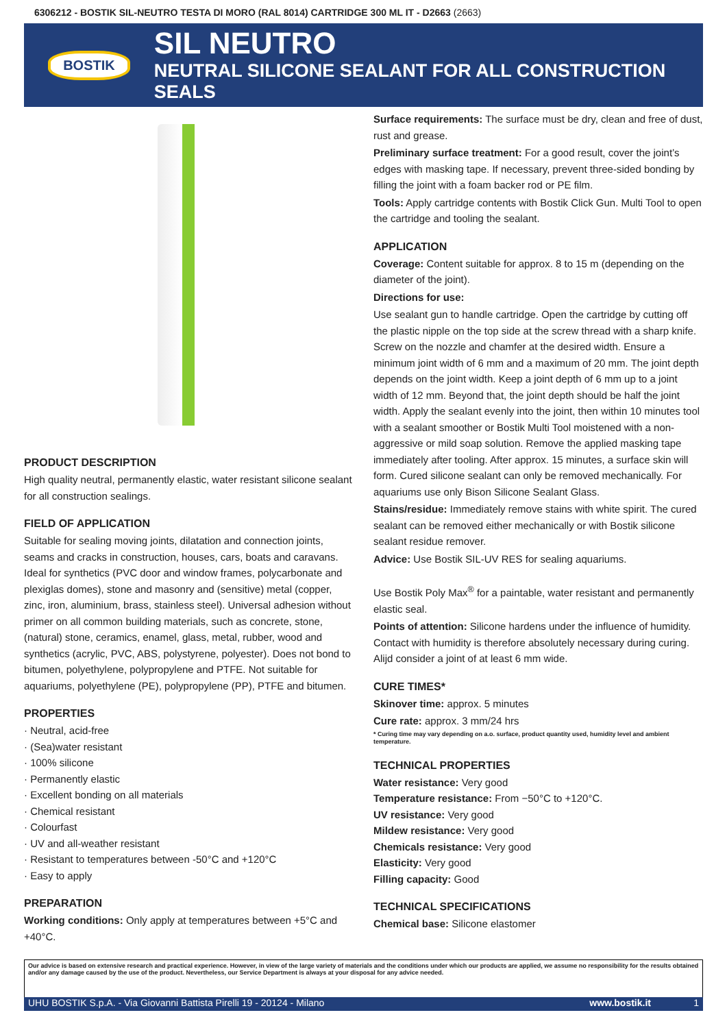6306212 - BOSTIK SIL-NEUTRO TESTA DI MORO (RAL 8014) CARTRIDGE 300 ML IT - D2663 (2663)
BOSTIK
SIL NEUTRO
NEUTRAL SILICONE SEALANT FOR ALL CONSTRUCTION SEALS
PRODUCT DESCRIPTION
High quality neutral, permanently elastic, water resistant silicone sealant for all construction sealings.
FIELD OF APPLICATION
Suitable for sealing moving joints, dilatation and connection joints, seams and cracks in construction, houses, cars, boats and caravans. Ideal for synthetics (PVC door and window frames, polycarbonate and plexiglas domes), stone and masonry and (sensitive) metal (copper, zinc, iron, aluminium, brass, stainless steel). Universal adhesion without primer on all common building materials, such as concrete, stone, (natural) stone, ceramics, enamel, glass, metal, rubber, wood and synthetics (acrylic, PVC, ABS, polystyrene, polyester). Does not bond to bitumen, polyethylene, polypropylene and PTFE. Not suitable for aquariums, polyethylene (PE), polypropylene (PP), PTFE and bitumen.
PROPERTIES
· Neutral, acid-free
· (Sea)water resistant
· 100% silicone
· Permanently elastic
· Excellent bonding on all materials
· Chemical resistant
· Colourfast
· UV and all-weather resistant
· Resistant to temperatures between -50°C and +120°C
· Easy to apply
PREPARATION
Working conditions: Only apply at temperatures between +5°C and +40°C.
Surface requirements: The surface must be dry, clean and free of dust, rust and grease.
Preliminary surface treatment: For a good result, cover the joint’s edges with masking tape. If necessary, prevent three-sided bonding by filling the joint with a foam backer rod or PE film.
Tools: Apply cartridge contents with Bostik Click Gun. Multi Tool to open the cartridge and tooling the sealant.
APPLICATION
Coverage: Content suitable for approx. 8 to 15 m (depending on the diameter of the joint).
Directions for use:
Use sealant gun to handle cartridge. Open the cartridge by cutting off the plastic nipple on the top side at the screw thread with a sharp knife. Screw on the nozzle and chamfer at the desired width. Ensure a minimum joint width of 6 mm and a maximum of 20 mm. The joint depth depends on the joint width. Keep a joint depth of 6 mm up to a joint width of 12 mm. Beyond that, the joint depth should be half the joint width. Apply the sealant evenly into the joint, then within 10 minutes tool with a sealant smoother or Bostik Multi Tool moistened with a non-aggressive or mild soap solution. Remove the applied masking tape immediately after tooling. After approx. 15 minutes, a surface skin will form. Cured silicone sealant can only be removed mechanically. For aquariums use only Bison Silicone Sealant Glass.
Stains/residue: Immediately remove stains with white spirit. The cured sealant can be removed either mechanically or with Bostik silicone sealant residue remover.
Advice: Use Bostik SIL-UV RES for sealing aquariums.
Use Bostik Poly Max<sup>®</sup> for a paintable, water resistant and permanently elastic seal.
Points of attention: Silicone hardens under the influence of humidity. Contact with humidity is therefore absolutely necessary during curing. Alijd consider a joint of at least 6 mm wide.
CURE TIMES*
Skinover time: approx. 5 minutes
Cure rate: approx. 3 mm/24 hrs
* Curing time may vary depending on a.o. surface, product quantity used, humidity level and ambient temperature.
TECHNICAL PROPERTIES
Water resistance: Very good
Temperature resistance: From −50°C to +120°C.
UV resistance: Very good
Mildew resistance: Very good
Chemicals resistance: Very good
Elasticity: Very good
Filling capacity: Good
TECHNICAL SPECIFICATIONS
Chemical base: Silicone elastomer
Our advice is based on extensive research and practical experience. However, in view of the large variety of materials and the conditions under which our products are applied, we assume no responsibility for the results obtained and/or any damage caused by the use of the product. Nevertheless, our Service Department is always at your disposal for any advice needed.
UHU BOSTIK S.p.A. - Via Giovanni Battista Pirelli 19 - 20124 - Milano www.bostik.it 1